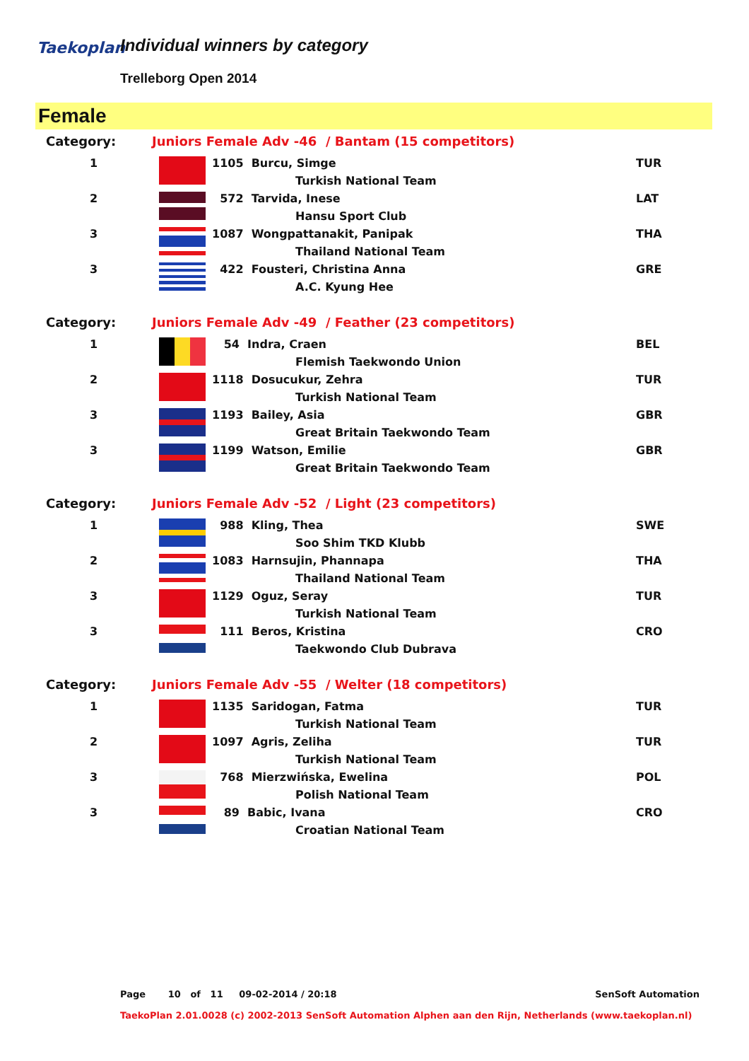Taekoplan Individual winners by category
Trelleborg Open 2014
Female
| Category: | Juniors Female Adv -46 / Bantam (15 competitors) | | |
| 1 | | 1105 Burcu, Simge | TUR |
| | | Turkish National Team | |
| 2 | | 572 Tarvida, Inese | LAT |
| | | Hansu Sport Club | |
| 3 | | 1087 Wongpattanakit, Panipak | THA |
| | | Thailand National Team | |
| 3 | | 422 Fousteri, Christina Anna | GRE |
| | | A.C. Kyung Hee | |
| Category: | Juniors Female Adv -49 / Feather (23 competitors) | | |
| 1 | | 54 Indra, Craen | BEL |
| | | Flemish Taekwondo Union | |
| 2 | | 1118 Dosucukur, Zehra | TUR |
| | | Turkish National Team | |
| 3 | | 1193 Bailey, Asia | GBR |
| | | Great Britain Taekwondo Team | |
| 3 | | 1199 Watson, Emilie | GBR |
| | | Great Britain Taekwondo Team | |
| Category: | Juniors Female Adv -52 / Light (23 competitors) | | |
| 1 | | 988 Kling, Thea | SWE |
| | | Soo Shim TKD Klubb | |
| 2 | | 1083 Harnsujin, Phannapa | THA |
| | | Thailand National Team | |
| 3 | | 1129 Oguz, Seray | TUR |
| | | Turkish National Team | |
| 3 | | 111 Beros, Kristina | CRO |
| | | Taekwondo Club Dubrava | |
| Category: | Juniors Female Adv -55 / Welter (18 competitors) | | |
| 1 | | 1135 Saridogan, Fatma | TUR |
| | | Turkish National Team | |
| 2 | | 1097 Agris, Zeliha | TUR |
| | | Turkish National Team | |
| 3 | | 768 Mierzwińska, Ewelina | POL |
| | | Polish National Team | |
| 3 | | 89 Babic, Ivana | CRO |
| | | Croatian National Team | |
Page 10 of 11 09-02-2014 / 20:18 SenSoft Automation
TaekoPlan 2.01.0028 (c) 2002-2013 SenSoft Automation Alphen aan den Rijn, Netherlands (www.taekoplan.nl)